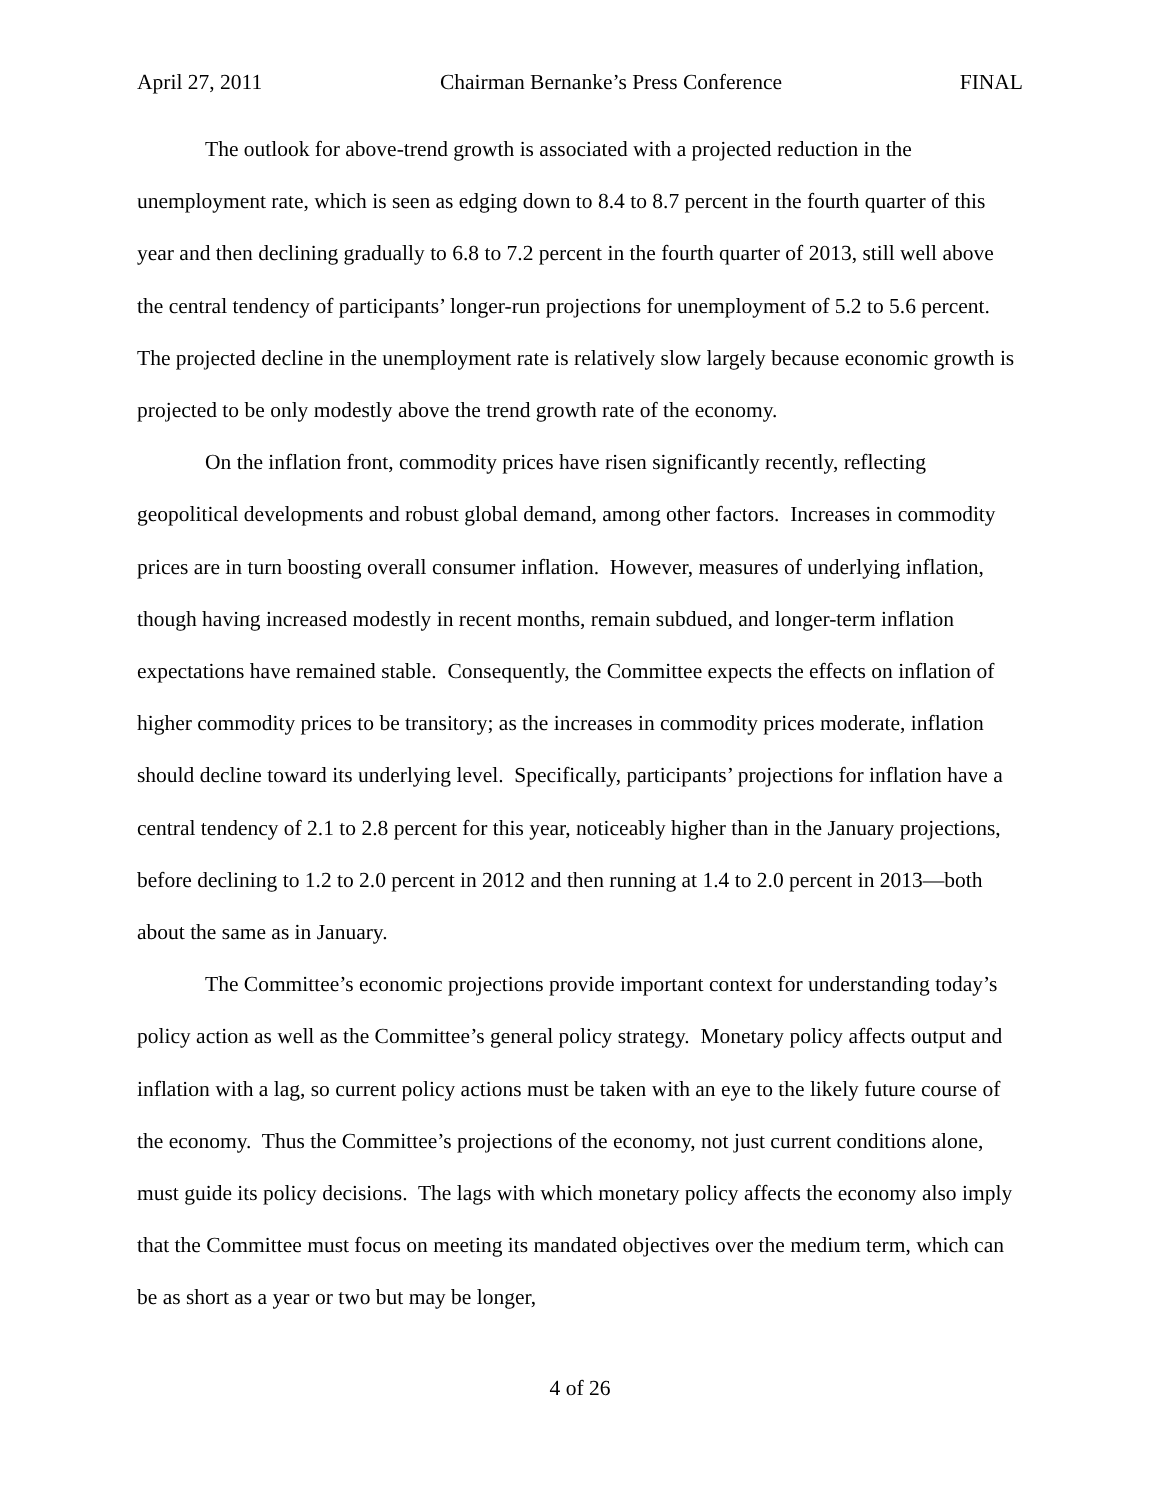April 27, 2011 Chairman Bernanke’s Press Conference FINAL
The outlook for above-trend growth is associated with a projected reduction in the unemployment rate, which is seen as edging down to 8.4 to 8.7 percent in the fourth quarter of this year and then declining gradually to 6.8 to 7.2 percent in the fourth quarter of 2013, still well above the central tendency of participants’ longer-run projections for unemployment of 5.2 to 5.6 percent. The projected decline in the unemployment rate is relatively slow largely because economic growth is projected to be only modestly above the trend growth rate of the economy.
On the inflation front, commodity prices have risen significantly recently, reflecting geopolitical developments and robust global demand, among other factors. Increases in commodity prices are in turn boosting overall consumer inflation. However, measures of underlying inflation, though having increased modestly in recent months, remain subdued, and longer-term inflation expectations have remained stable. Consequently, the Committee expects the effects on inflation of higher commodity prices to be transitory; as the increases in commodity prices moderate, inflation should decline toward its underlying level. Specifically, participants’ projections for inflation have a central tendency of 2.1 to 2.8 percent for this year, noticeably higher than in the January projections, before declining to 1.2 to 2.0 percent in 2012 and then running at 1.4 to 2.0 percent in 2013—both about the same as in January.
The Committee’s economic projections provide important context for understanding today’s policy action as well as the Committee’s general policy strategy. Monetary policy affects output and inflation with a lag, so current policy actions must be taken with an eye to the likely future course of the economy. Thus the Committee’s projections of the economy, not just current conditions alone, must guide its policy decisions. The lags with which monetary policy affects the economy also imply that the Committee must focus on meeting its mandated objectives over the medium term, which can be as short as a year or two but may be longer,
4 of 26